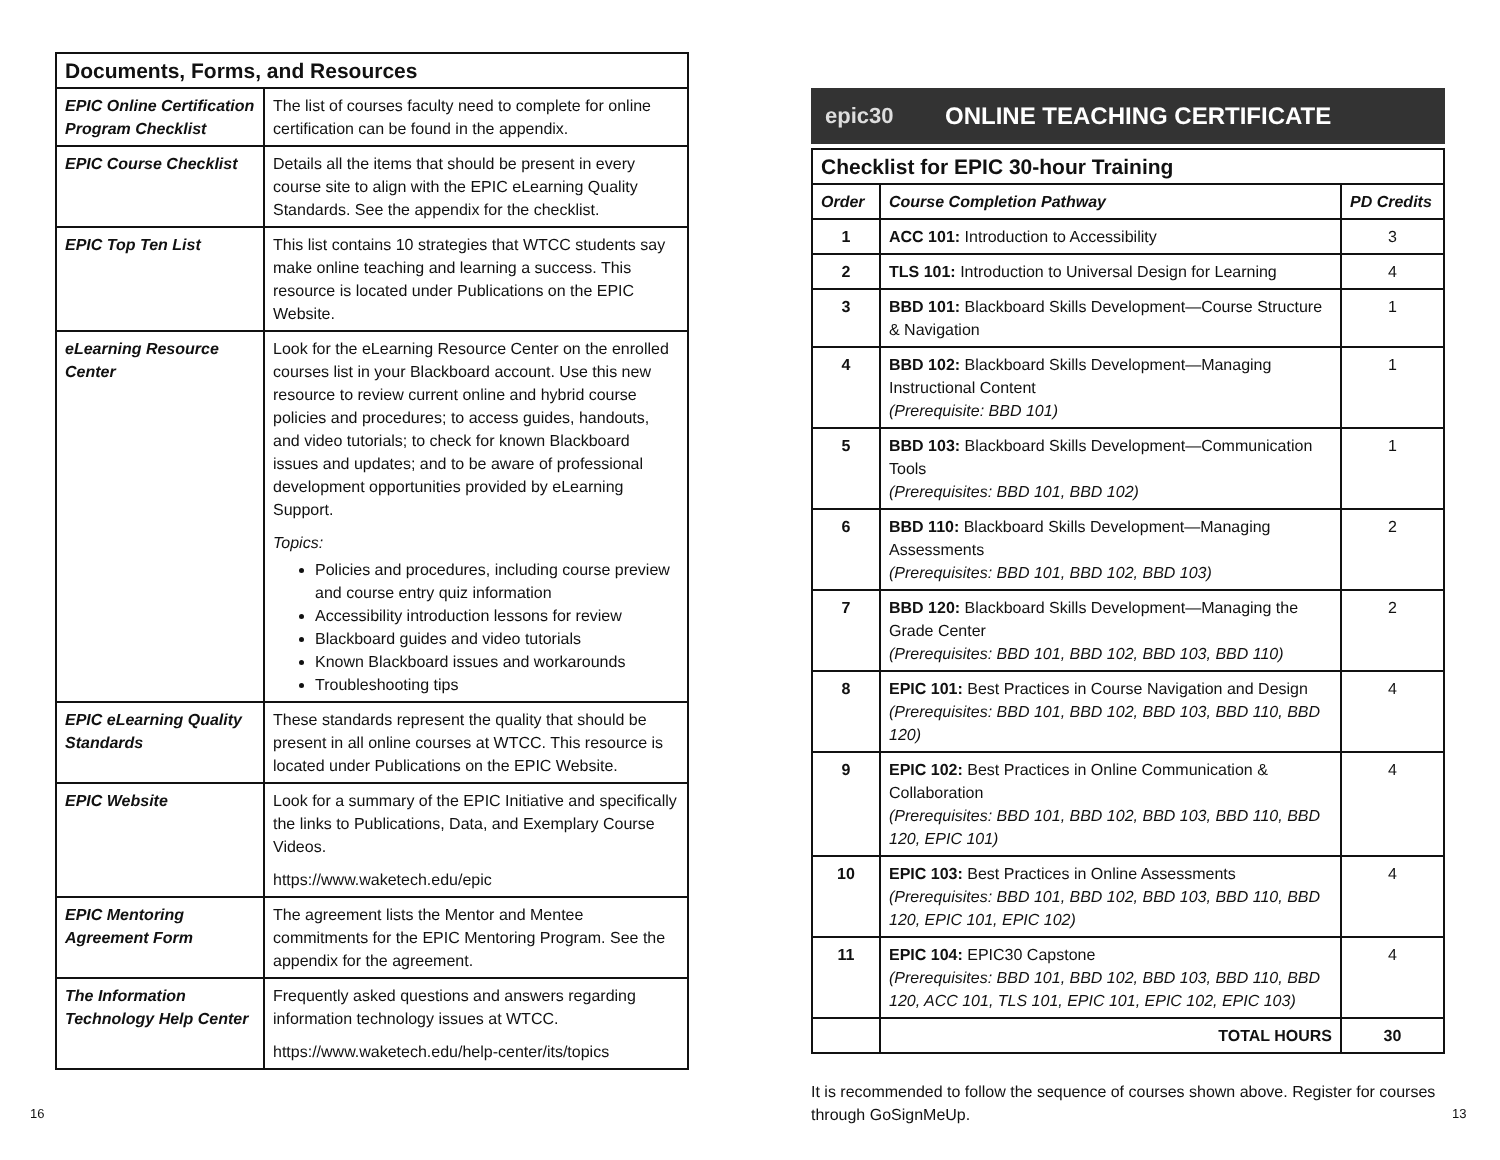| Documents, Forms, and Resources | |
| --- | --- |
| EPIC Online Certification Program Checklist | The list of courses faculty need to complete for online certification can be found in the appendix. |
| EPIC Course Checklist | Details all the items that should be present in every course site to align with the EPIC eLearning Quality Standards. See the appendix for the checklist. |
| EPIC Top Ten List | This list contains 10 strategies that WTCC students say make online teaching and learning a success. This resource is located under Publications on the EPIC Website. |
| eLearning Resource Center | Look for the eLearning Resource Center on the enrolled courses list in your Blackboard account. Use this new resource to review current online and hybrid course policies and procedures; to access guides, handouts, and video tutorials; to check for known Blackboard issues and updates; and to be aware of professional development opportunities provided by eLearning Support. Topics: Policies and procedures, including course preview and course entry quiz information Accessibility introduction lessons for review Blackboard guides and video tutorials Known Blackboard issues and workarounds Troubleshooting tips |
| EPIC eLearning Quality Standards | These standards represent the quality that should be present in all online courses at WTCC. This resource is located under Publications on the EPIC Website. |
| EPIC Website | Look for a summary of the EPIC Initiative and specifically the links to Publications, Data, and Exemplary Course Videos. https://www.waketech.edu/epic |
| EPIC Mentoring Agreement Form | The agreement lists the Mentor and Mentee commitments for the EPIC Mentoring Program. See the appendix for the agreement. |
| The Information Technology Help Center | Frequently asked questions and answers regarding information technology issues at WTCC. https://www.waketech.edu/help-center/its/topics |
epic30 ONLINE TEACHING CERTIFICATE
| Checklist for EPIC 30-hour Training | | |
| --- | --- | --- |
| Order | Course Completion Pathway | PD Credits |
| 1 | ACC 101: Introduction to Accessibility | 3 |
| 2 | TLS 101: Introduction to Universal Design for Learning | 4 |
| 3 | BBD 101: Blackboard Skills Development—Course Structure & Navigation | 1 |
| 4 | BBD 102: Blackboard Skills Development—Managing Instructional Content (Prerequisite: BBD 101) | 1 |
| 5 | BBD 103: Blackboard Skills Development—Communication Tools (Prerequisites: BBD 101, BBD 102) | 1 |
| 6 | BBD 110: Blackboard Skills Development—Managing Assessments (Prerequisites: BBD 101, BBD 102, BBD 103) | 2 |
| 7 | BBD 120: Blackboard Skills Development—Managing the Grade Center (Prerequisites: BBD 101, BBD 102, BBD 103, BBD 110) | 2 |
| 8 | EPIC 101: Best Practices in Course Navigation and Design (Prerequisites: BBD 101, BBD 102, BBD 103, BBD 110, BBD 120) | 4 |
| 9 | EPIC 102: Best Practices in Online Communication & Collaboration (Prerequisites: BBD 101, BBD 102, BBD 103, BBD 110, BBD 120, EPIC 101) | 4 |
| 10 | EPIC 103: Best Practices in Online Assessments (Prerequisites: BBD 101, BBD 102, BBD 103, BBD 110, BBD 120, EPIC 101, EPIC 102) | 4 |
| 11 | EPIC 104: EPIC30 Capstone (Prerequisites: BBD 101, BBD 102, BBD 103, BBD 110, BBD 120, ACC 101, TLS 101, EPIC 101, EPIC 102, EPIC 103) | 4 |
| | TOTAL HOURS | 30 |
It is recommended to follow the sequence of courses shown above. Register for courses through GoSignMeUp.
16 13